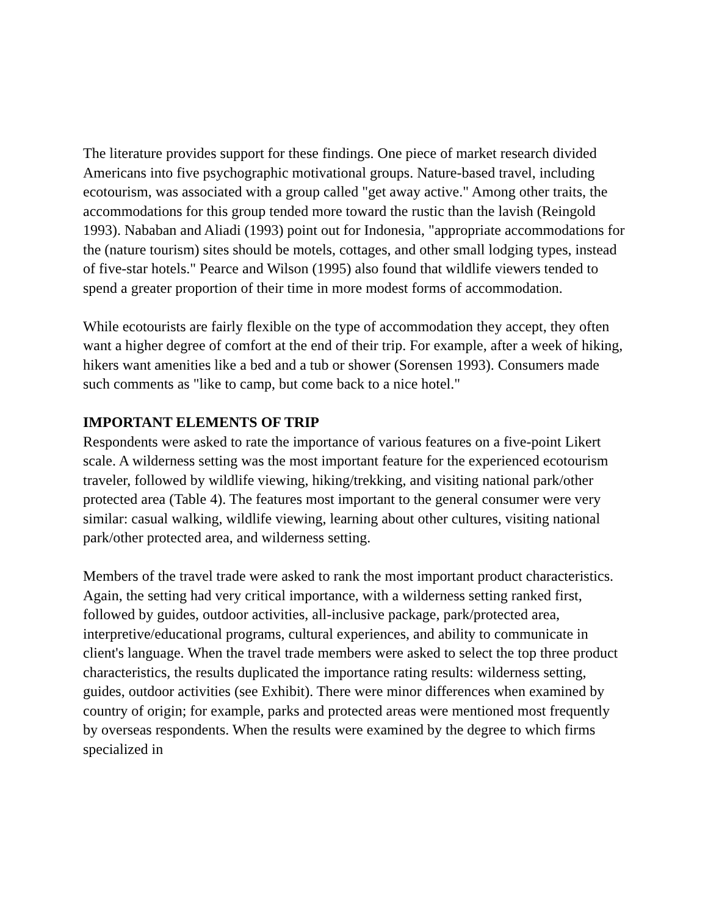The literature provides support for these findings. One piece of market research divided Americans into five psychographic motivational groups. Nature-based travel, including ecotourism, was associated with a group called "get away active." Among other traits, the accommodations for this group tended more toward the rustic than the lavish (Reingold 1993). Nababan and Aliadi (1993) point out for Indonesia, "appropriate accommodations for the (nature tourism) sites should be motels, cottages, and other small lodging types, instead of five-star hotels." Pearce and Wilson (1995) also found that wildlife viewers tended to spend a greater proportion of their time in more modest forms of accommodation.
While ecotourists are fairly flexible on the type of accommodation they accept, they often want a higher degree of comfort at the end of their trip. For example, after a week of hiking, hikers want amenities like a bed and a tub or shower (Sorensen 1993). Consumers made such comments as "like to camp, but come back to a nice hotel."
IMPORTANT ELEMENTS OF TRIP
Respondents were asked to rate the importance of various features on a five-point Likert scale. A wilderness setting was the most important feature for the experienced ecotourism traveler, followed by wildlife viewing, hiking/trekking, and visiting national park/other protected area (Table 4). The features most important to the general consumer were very similar: casual walking, wildlife viewing, learning about other cultures, visiting national park/other protected area, and wilderness setting.
Members of the travel trade were asked to rank the most important product characteristics. Again, the setting had very critical importance, with a wilderness setting ranked first, followed by guides, outdoor activities, all-inclusive package, park/protected area, interpretive/educational programs, cultural experiences, and ability to communicate in client's language. When the travel trade members were asked to select the top three product characteristics, the results duplicated the importance rating results: wilderness setting, guides, outdoor activities (see Exhibit). There were minor differences when examined by country of origin; for example, parks and protected areas were mentioned most frequently by overseas respondents. When the results were examined by the degree to which firms specialized in